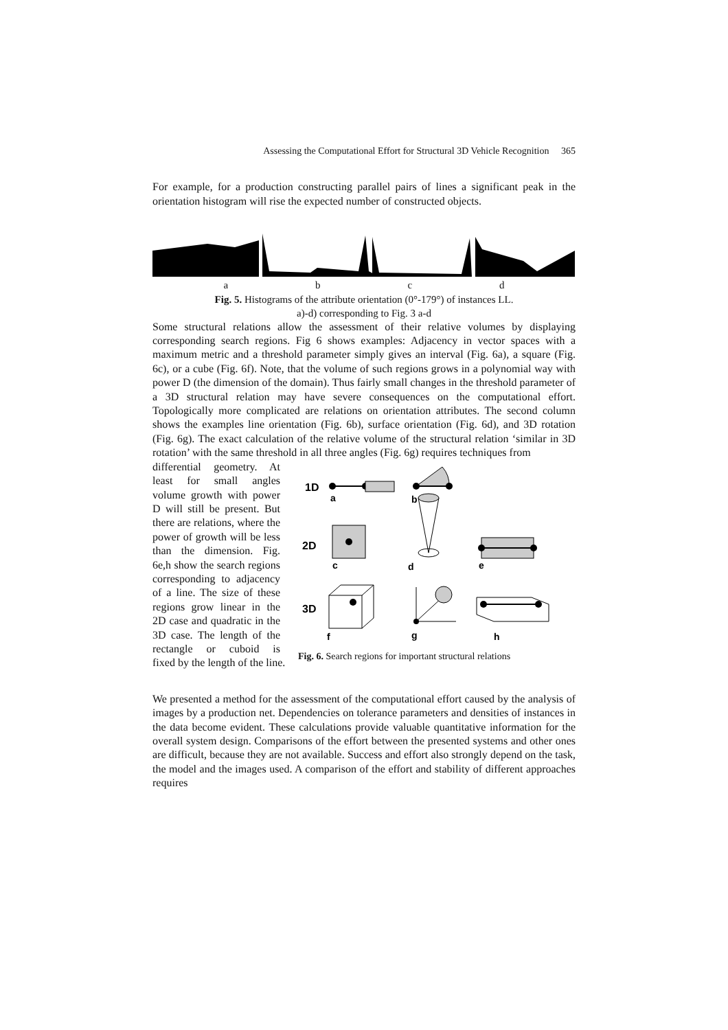Assessing the Computational Effort for Structural 3D Vehicle Recognition 365
For example, for a production constructing parallel pairs of lines a significant peak in the orientation histogram will rise the expected number of constructed objects.
abcd
Fig. 5. Histograms of the attribute orientation (0°-179°) of instances LL.
a)-d) corresponding to Fig. 3 a-d
Some structural relations allow the assessment of their relative volumes by displaying corresponding search regions. Fig 6 shows examples: Adjacency in vector spaces with a maximum metric and a threshold parameter simply gives an interval (Fig. 6a), a square (Fig. 6c), or a cube (Fig. 6f). Note, that the volume of such regions grows in a polynomial way with power D (the dimension of the domain). Thus fairly small changes in the threshold parameter of a 3D structural relation may have severe consequences on the computational effort. Topologically more complicated are relations on orientation attributes. The second column shows the examples line orientation (Fig. 6b), surface orientation (Fig. 6d), and 3D rotation (Fig. 6g). The exact calculation of the relative volume of the structural relation ‘similar in 3D rotation’ with the same threshold in all three angles (Fig. 6g) requires techniques from
differential geometry. At least for small angles volume growth with power D will still be present. But there are relations, where the power of growth will be less than the dimension. Fig. 6e,h show the search regions corresponding to adjacency of a line. The size of these regions grow linear in the 2D case and quadratic in the 3D case. The length of the rectangle or cuboid is fixed by the length of the line.
1D
a
b
2D
c
d
e
3D
f
g
h
Fig. 6. Search regions for important structural relations
We presented a method for the assessment of the computational effort caused by the analysis of images by a production net. Dependencies on tolerance parameters and densities of instances in the data become evident. These calculations provide valuable quantitative information for the overall system design. Comparisons of the effort between the presented systems and other ones are difficult, because they are not available. Success and effort also strongly depend on the task, the model and the images used. A comparison of the effort and stability of different approaches requires